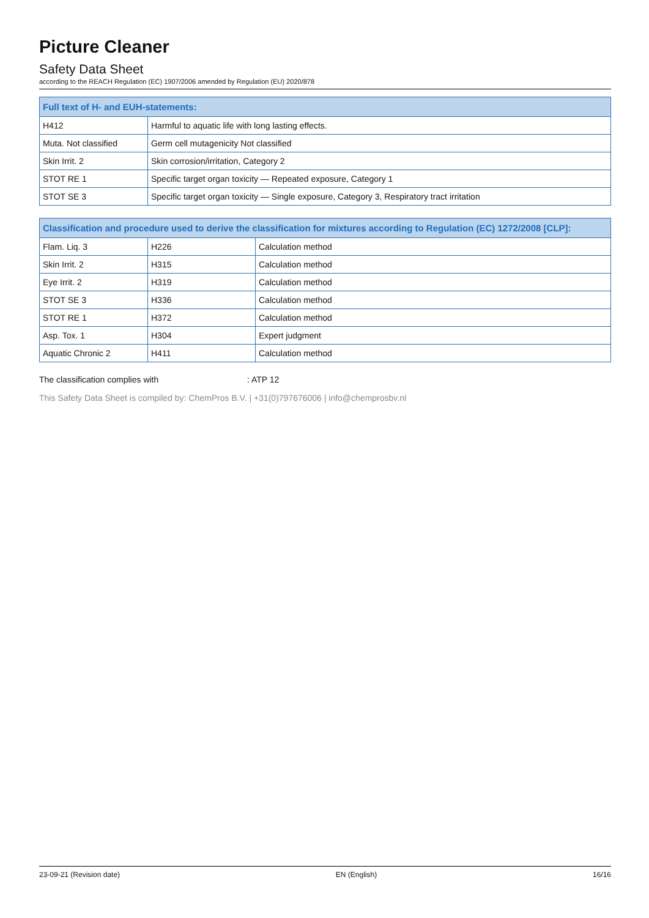Picture Cleaner
Safety Data Sheet
according to the REACH Regulation (EC) 1907/2006 amended by Regulation (EU) 2020/878
| Full text of H- and EUH-statements: | |
| --- | --- |
| H412 | Harmful to aquatic life with long lasting effects. |
| Muta. Not classified | Germ cell mutagenicity Not classified |
| Skin Irrit. 2 | Skin corrosion/irritation, Category 2 |
| STOT RE 1 | Specific target organ toxicity — Repeated exposure, Category 1 |
| STOT SE 3 | Specific target organ toxicity — Single exposure, Category 3, Respiratory tract irritation |
| Classification and procedure used to derive the classification for mixtures according to Regulation (EC) 1272/2008 [CLP]: | | |
| --- | --- | --- |
| Flam. Liq. 3 | H226 | Calculation method |
| Skin Irrit. 2 | H315 | Calculation method |
| Eye Irrit. 2 | H319 | Calculation method |
| STOT SE 3 | H336 | Calculation method |
| STOT RE 1 | H372 | Calculation method |
| Asp. Tox. 1 | H304 | Expert judgment |
| Aquatic Chronic 2 | H411 | Calculation method |
The classification complies with : ATP 12
This Safety Data Sheet is compiled by: ChemPros B.V. | +31(0)797676006 | info@chemprosbv.nl
23-09-21 (Revision date) EN (English) 16/16